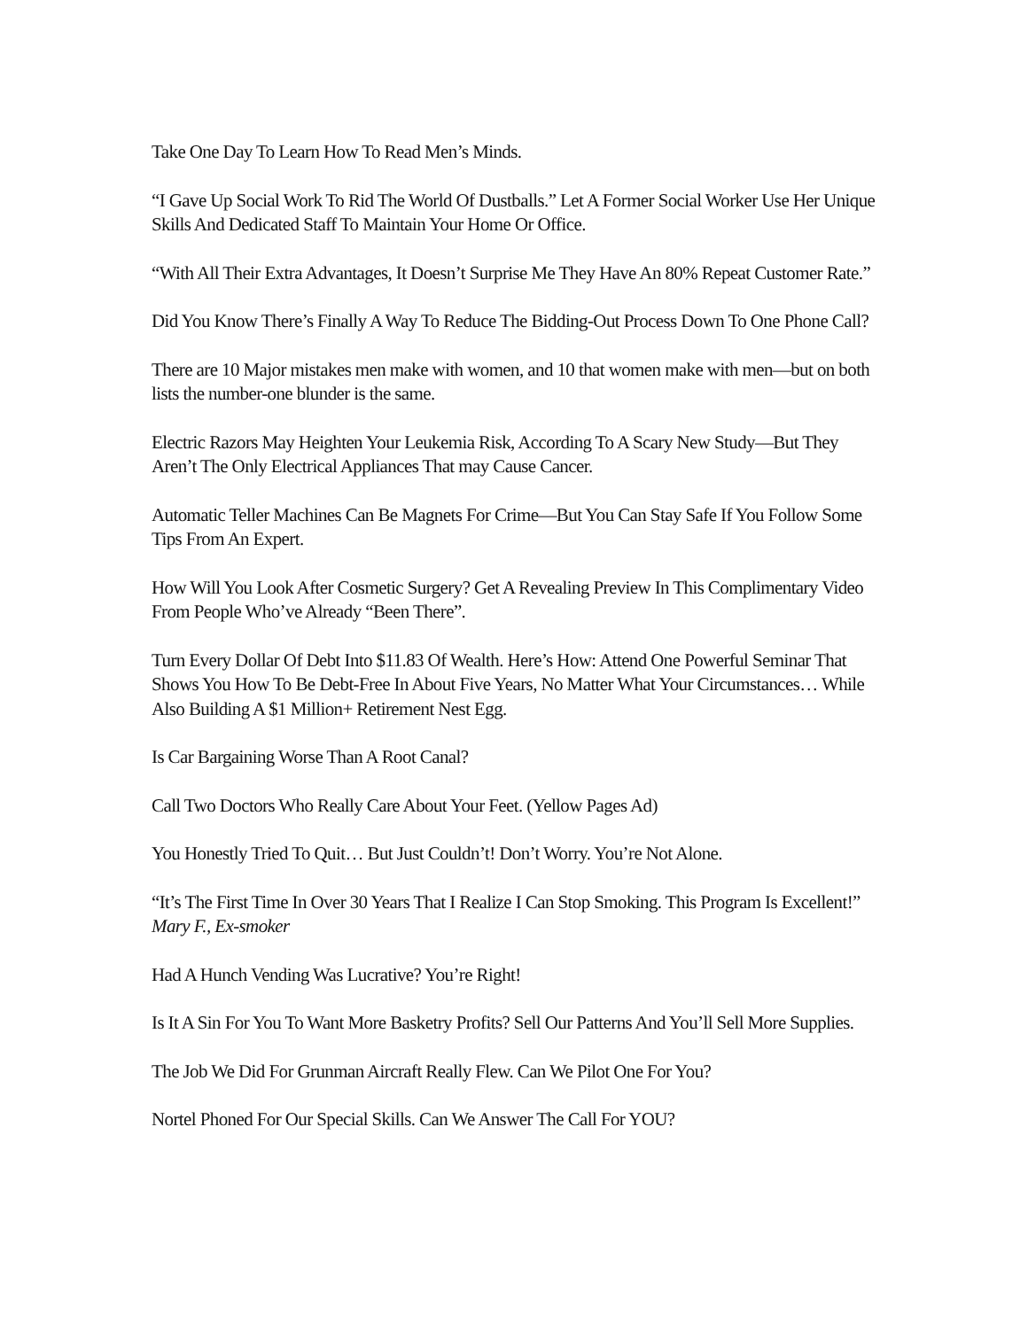Take One Day To Learn How To Read Men’s Minds.
“I Gave Up Social Work To Rid The World Of Dustballs.” Let A Former Social Worker Use Her Unique Skills And Dedicated Staff To Maintain Your Home Or Office.
“With All Their Extra Advantages, It Doesn’t Surprise Me They Have An 80% Repeat Customer Rate.”
Did You Know There’s Finally A Way To Reduce The Bidding-Out Process Down To One Phone Call?
There are 10 Major mistakes men make with women, and 10 that women make with men—but on both lists the number-one blunder is the same.
Electric Razors May Heighten Your Leukemia Risk, According To A Scary New Study—But They Aren’t The Only Electrical Appliances That may Cause Cancer.
Automatic Teller Machines Can Be Magnets For Crime—But You Can Stay Safe If You Follow Some Tips From An Expert.
How Will You Look After Cosmetic Surgery? Get A Revealing Preview In This Complimentary Video From People Who’ve Already “Been There”.
Turn Every Dollar Of Debt Into $11.83 Of Wealth. Here’s How: Attend One Powerful Seminar That Shows You How To Be Debt-Free In About Five Years, No Matter What Your Circumstances… While Also Building A $1 Million+ Retirement Nest Egg.
Is Car Bargaining Worse Than A Root Canal?
Call Two Doctors Who Really Care About Your Feet. (Yellow Pages Ad)
You Honestly Tried To Quit… But Just Couldn’t! Don’t Worry. You’re Not Alone.
“It’s The First Time In Over 30 Years That I Realize I Can Stop Smoking. This Program Is Excellent!” Mary F., Ex-smoker
Had A Hunch Vending Was Lucrative? You’re Right!
Is It A Sin For You To Want More Basketry Profits? Sell Our Patterns And You’ll Sell More Supplies.
The Job We Did For Grunman Aircraft Really Flew. Can We Pilot One For You?
Nortel Phoned For Our Special Skills. Can We Answer The Call For YOU?